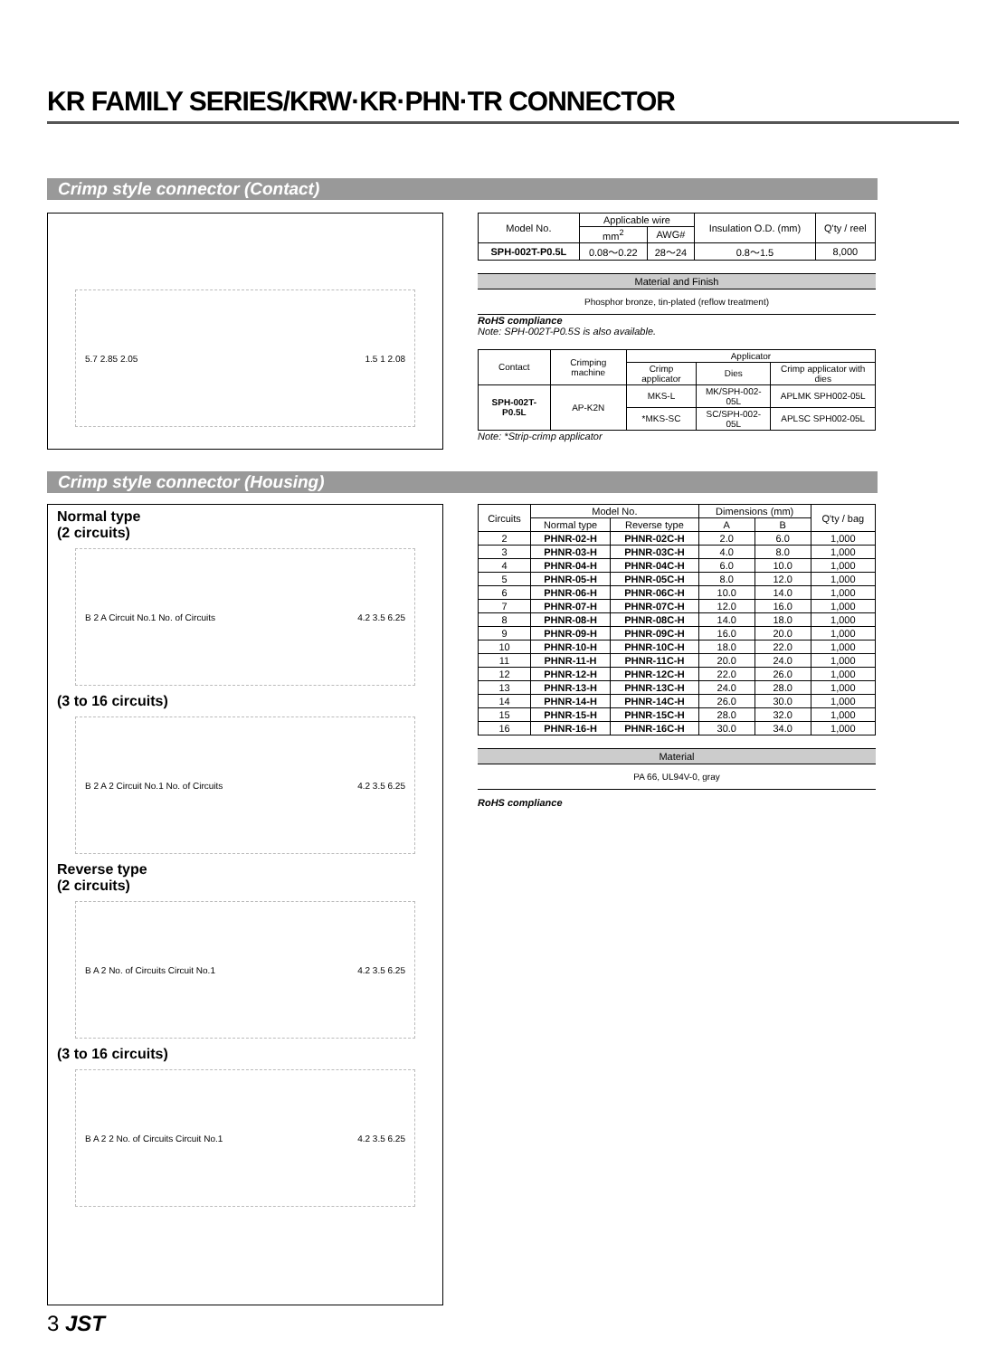KR FAMILY SERIES/KRW·KR·PHN·TR CONNECTOR
Crimp style connector (Contact)
5.7 2.85 2.05 1.5 1 2.08
| Model No. | Applicable wire | | Insulation O.D. (mm) | Q'ty / reel |
| --- | --- | --- | --- | --- |
| | mm<sup>2</sup> | AWG# | | |
| SPH-002T-P0.5L | 0.08～0.22 | 28～24 | 0.8～1.5 | 8,000 |
Material and Finish
Phosphor bronze, tin-plated (reflow treatment)
RoHS compliance
Note: SPH-002T-P0.5S is also available.
| Contact | Crimping machine | Applicator | | |
| --- | --- | --- | --- | --- |
| | | Crimp applicator | Dies | Crimp applicator with dies |
| SPH-002T-P0.5L | AP-K2N | MKS-L | MK/SPH-002-05L | APLMK SPH002-05L |
| | | *MKS-SC | SC/SPH-002-05L | APLSC SPH002-05L |
Note: *Strip-crimp applicator
Crimp style connector (Housing)
Normal type
(2 circuits)
B 2 A Circuit No.1 No. of Circuits 4.2 3.5 6.25
(3 to 16 circuits)
B 2 A 2 Circuit No.1 No. of Circuits 4.2 3.5 6.25
Reverse type
(2 circuits)
B A 2 No. of Circuits Circuit No.1 4.2 3.5 6.25
(3 to 16 circuits)
B A 2 2 No. of Circuits Circuit No.1 4.2 3.5 6.25
| Circuits | Model No. | | Dimensions (mm) | | Q'ty / bag |
| --- | --- | --- | --- | --- | --- |
| | Normal type | Reverse type | A | B | |
| 2 | PHNR-02-H | PHNR-02C-H | 2.0 | 6.0 | 1,000 |
| 3 | PHNR-03-H | PHNR-03C-H | 4.0 | 8.0 | 1,000 |
| 4 | PHNR-04-H | PHNR-04C-H | 6.0 | 10.0 | 1,000 |
| 5 | PHNR-05-H | PHNR-05C-H | 8.0 | 12.0 | 1,000 |
| 6 | PHNR-06-H | PHNR-06C-H | 10.0 | 14.0 | 1,000 |
| 7 | PHNR-07-H | PHNR-07C-H | 12.0 | 16.0 | 1,000 |
| 8 | PHNR-08-H | PHNR-08C-H | 14.0 | 18.0 | 1,000 |
| 9 | PHNR-09-H | PHNR-09C-H | 16.0 | 20.0 | 1,000 |
| 10 | PHNR-10-H | PHNR-10C-H | 18.0 | 22.0 | 1,000 |
| 11 | PHNR-11-H | PHNR-11C-H | 20.0 | 24.0 | 1,000 |
| 12 | PHNR-12-H | PHNR-12C-H | 22.0 | 26.0 | 1,000 |
| 13 | PHNR-13-H | PHNR-13C-H | 24.0 | 28.0 | 1,000 |
| 14 | PHNR-14-H | PHNR-14C-H | 26.0 | 30.0 | 1,000 |
| 15 | PHNR-15-H | PHNR-15C-H | 28.0 | 32.0 | 1,000 |
| 16 | PHNR-16-H | PHNR-16C-H | 30.0 | 34.0 | 1,000 |
Material
PA 66, UL94V-0, gray
RoHS compliance
3 JST